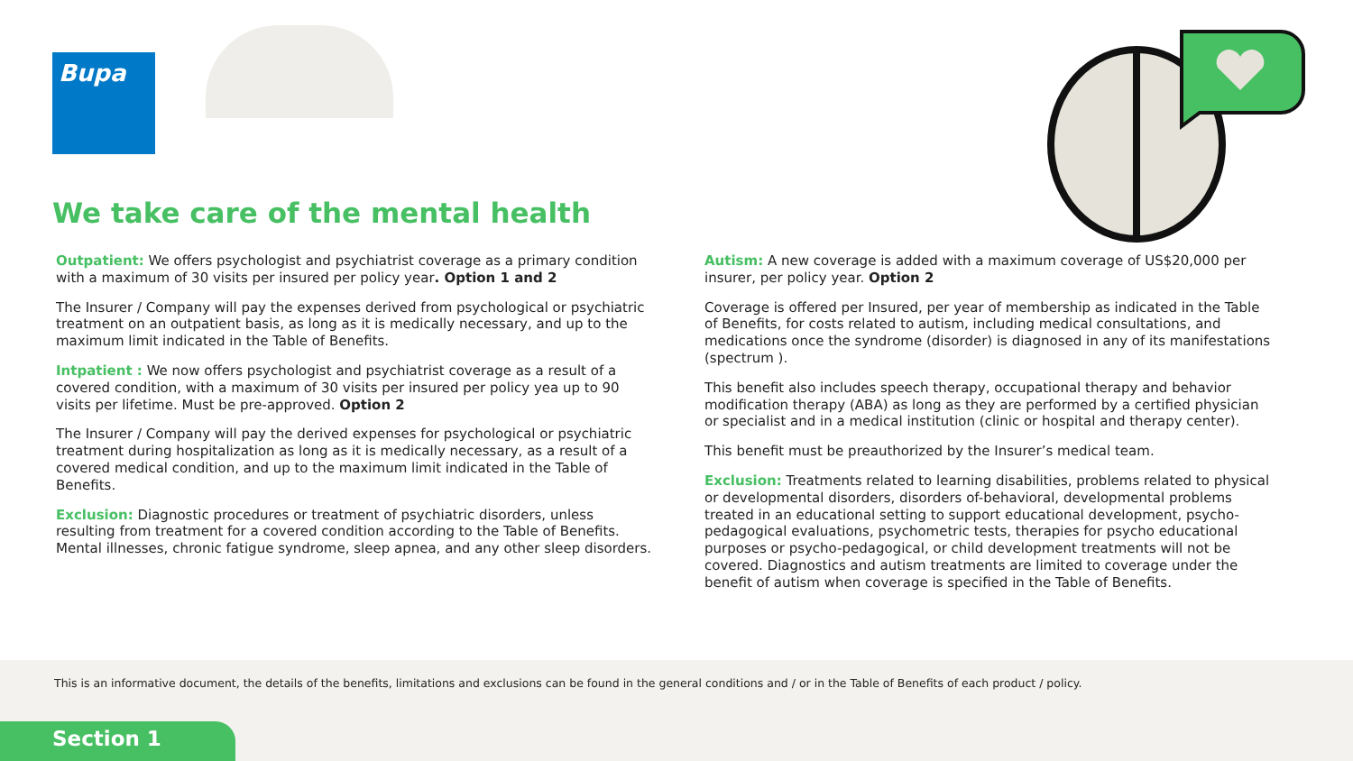Bupa
We take care of the mental health
Outpatient: We offers psychologist and psychiatrist coverage as a primary condition with a maximum of 30 visits per insured per policy year. Option 1 and 2
The Insurer / Company will pay the expenses derived from psychological or psychiatric treatment on an outpatient basis, as long as it is medically necessary, and up to the maximum limit indicated in the Table of Benefits.
Intpatient : We now offers psychologist and psychiatrist coverage as a result of a covered condition, with a maximum of 30 visits per insured per policy yea up to 90 visits per lifetime. Must be pre-approved. Option 2
The Insurer / Company will pay the derived expenses for psychological or psychiatric treatment during hospitalization as long as it is medically necessary, as a result of a covered medical condition, and up to the maximum limit indicated in the Table of Benefits.
Exclusion: Diagnostic procedures or treatment of psychiatric disorders, unless resulting from treatment for a covered condition according to the Table of Benefits. Mental illnesses, chronic fatigue syndrome, sleep apnea, and any other sleep disorders.
Autism: A new coverage is added with a maximum coverage of US$20,000 per insurer, per policy year. Option 2
Coverage is offered per Insured, per year of membership as indicated in the Table of Benefits, for costs related to autism, including medical consultations, and medications once the syndrome (disorder) is diagnosed in any of its manifestations (spectrum ).
This benefit also includes speech therapy, occupational therapy and behavior modification therapy (ABA) as long as they are performed by a certified physician or specialist and in a medical institution (clinic or hospital and therapy center).
This benefit must be preauthorized by the Insurer’s medical team.
Exclusion: Treatments related to learning disabilities, problems related to physical or developmental disorders, disorders of-behavioral, developmental problems treated in an educational setting to support educational development, psycho-pedagogical evaluations, psychometric tests, therapies for psycho educational purposes or psycho-pedagogical, or child development treatments will not be covered. Diagnostics and autism treatments are limited to coverage under the benefit of autism when coverage is specified in the Table of Benefits.
This is an informative document, the details of the benefits, limitations and exclusions can be found in the general conditions and / or in the Table of Benefits of each product / policy.
Section 1